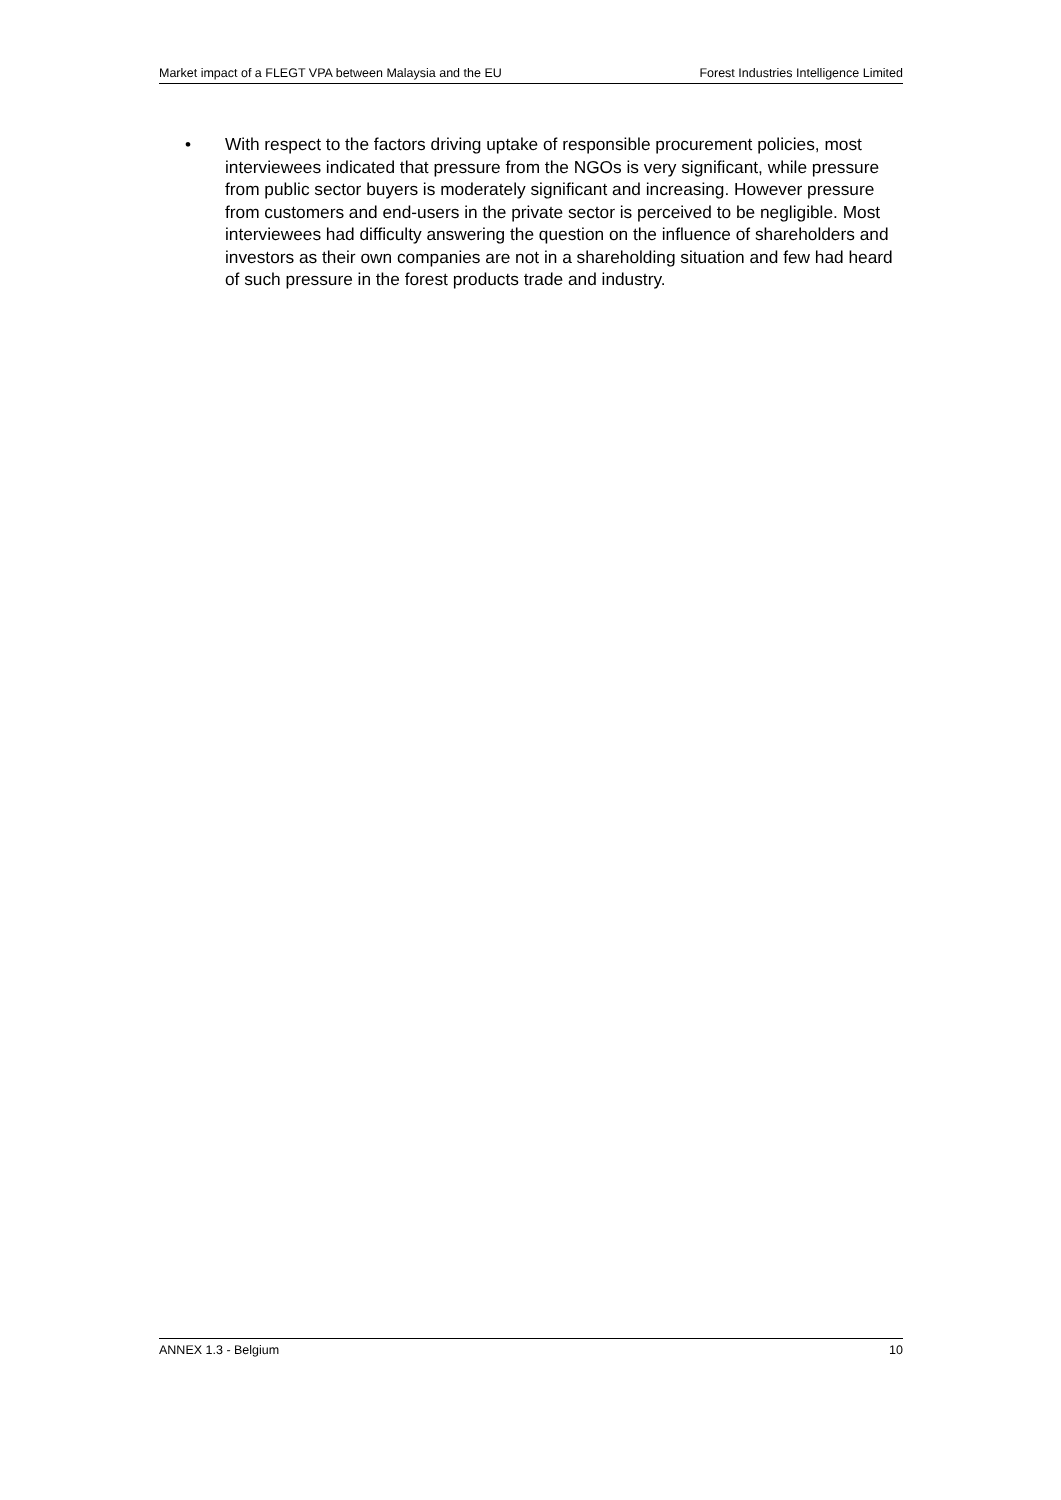Market impact of a FLEGT VPA between Malaysia and the EU Forest Industries Intelligence Limited
• With respect to the factors driving uptake of responsible procurement policies, most interviewees indicated that pressure from the NGOs is very significant, while pressure from public sector buyers is moderately significant and increasing. However pressure from customers and end-users in the private sector is perceived to be negligible. Most interviewees had difficulty answering the question on the influence of shareholders and investors as their own companies are not in a shareholding situation and few had heard of such pressure in the forest products trade and industry.
ANNEX 1.3 - Belgium 10